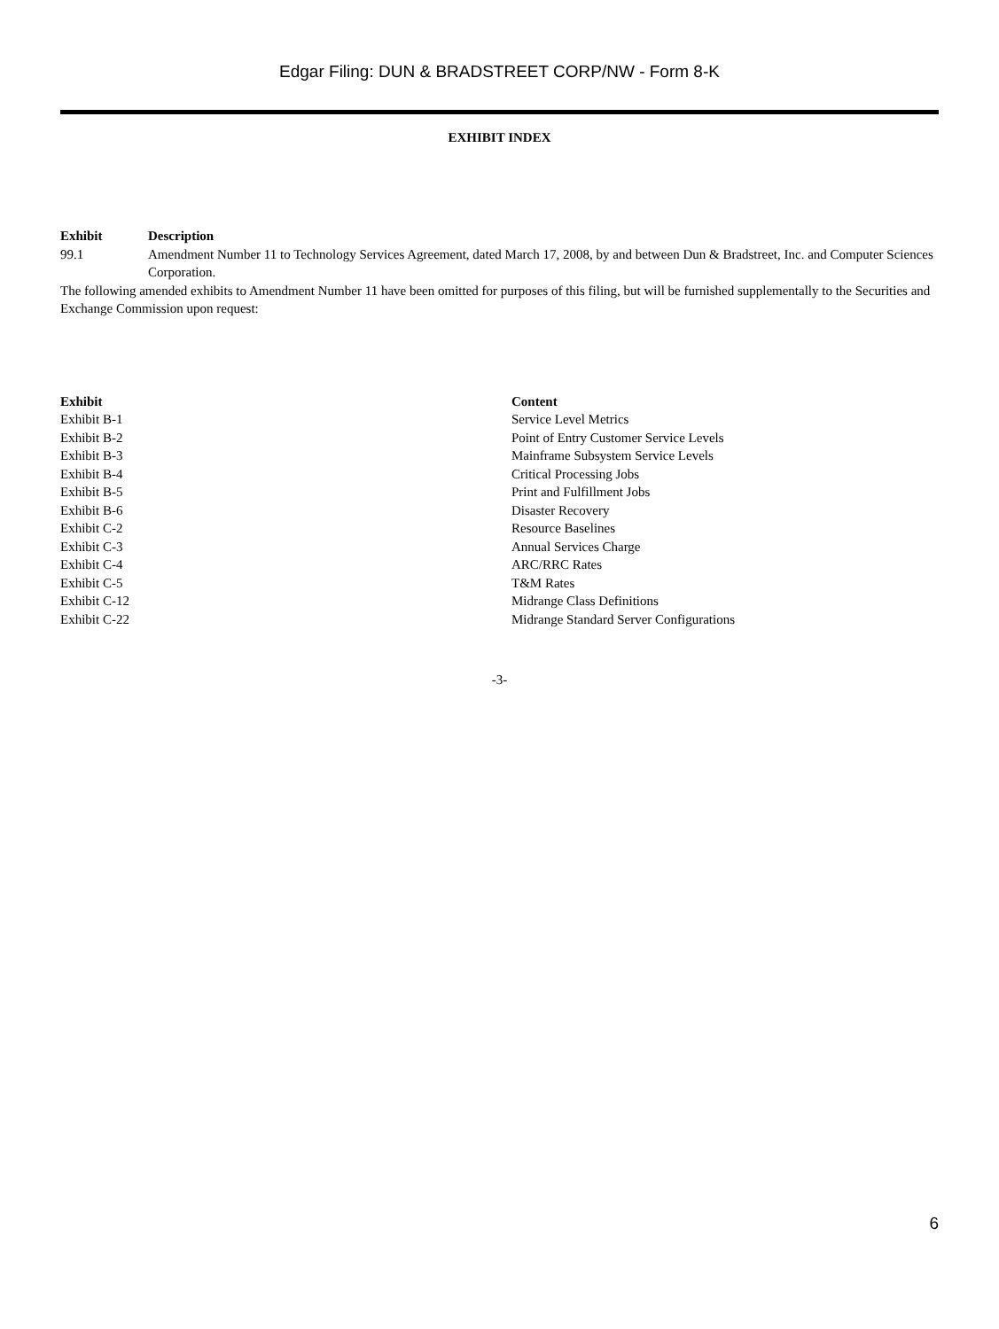Edgar Filing: DUN & BRADSTREET CORP/NW - Form 8-K
EXHIBIT INDEX
| Exhibit | Description |
| --- | --- |
| 99.1 | Amendment Number 11 to Technology Services Agreement, dated March 17, 2008, by and between Dun & Bradstreet, Inc. and Computer Sciences Corporation. |
The following amended exhibits to Amendment Number 11 have been omitted for purposes of this filing, but will be furnished supplementally to the Securities and Exchange Commission upon request:
| Exhibit | Content |
| --- | --- |
| Exhibit B-1 | Service Level Metrics |
| Exhibit B-2 | Point of Entry Customer Service Levels |
| Exhibit B-3 | Mainframe Subsystem Service Levels |
| Exhibit B-4 | Critical Processing Jobs |
| Exhibit B-5 | Print and Fulfillment Jobs |
| Exhibit B-6 | Disaster Recovery |
| Exhibit C-2 | Resource Baselines |
| Exhibit C-3 | Annual Services Charge |
| Exhibit C-4 | ARC/RRC Rates |
| Exhibit C-5 | T&M Rates |
| Exhibit C-12 | Midrange Class Definitions |
| Exhibit C-22 | Midrange Standard Server Configurations |
-3-
6